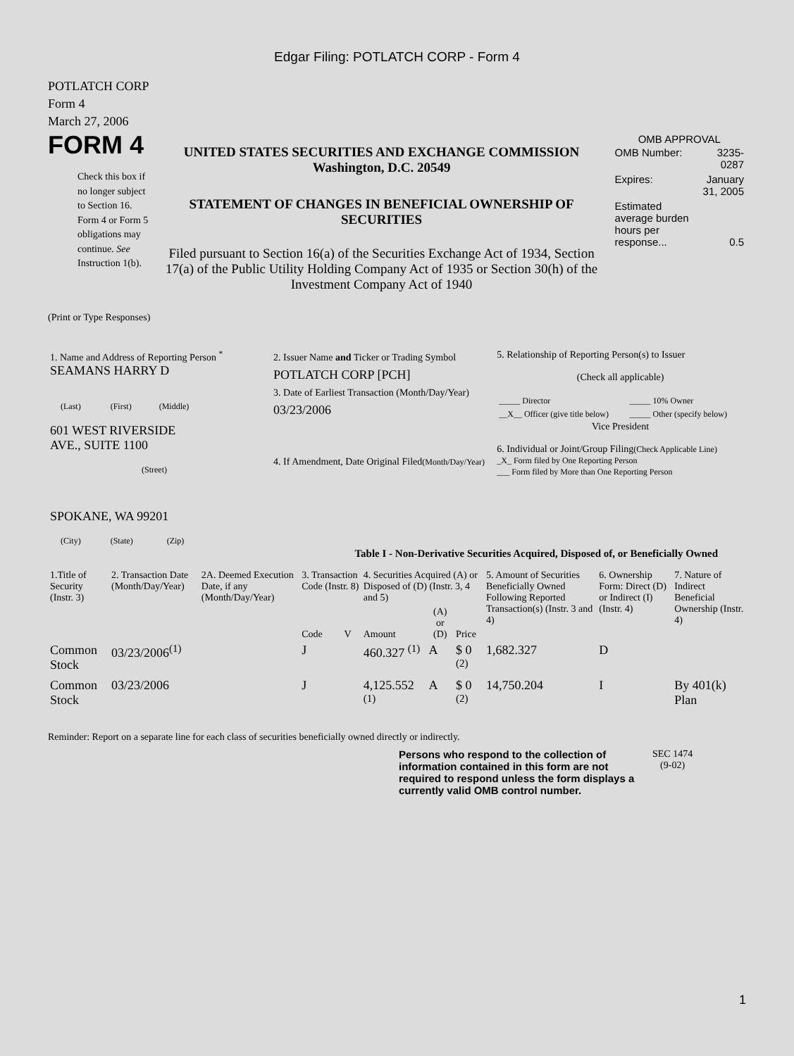Edgar Filing: POTLATCH CORP - Form 4
POTLATCH CORP
Form 4
March 27, 2006
FORM 4
Check this box if no longer subject to Section 16. Form 4 or Form 5 obligations may continue. See Instruction 1(b).
UNITED STATES SECURITIES AND EXCHANGE COMMISSION
Washington, D.C. 20549
STATEMENT OF CHANGES IN BENEFICIAL OWNERSHIP OF SECURITIES
Filed pursuant to Section 16(a) of the Securities Exchange Act of 1934, Section 17(a) of the Public Utility Holding Company Act of 1935 or Section 30(h) of the Investment Company Act of 1940
OMB APPROVAL
| OMB Number: | 3235-0287 |
| Expires: | January 31, 2005 |
| Estimated average burden hours per response... | 0.5 |
(Print or Type Responses)
| 1. Name and Address of Reporting Person <sup>*</sup> SEAMANS HARRY D (Last) (First) (Middle) 601 WEST RIVERSIDE AVE., SUITE 1100 (Street) SPOKANE, WA 99201 (City) (State) (Zip) | 2. Issuer Name and Ticker or Trading Symbol POTLATCH CORP [PCH] 3. Date of Earliest Transaction (Month/Day/Year) 03/23/2006 4. If Amendment, Date Original Filed (Month/Day/Year) | 5. Relationship of Reporting Person(s) to Issuer (Check all applicable) / _____ Director / _____ 10% Owner / / __X__ Officer (give title below) / _____ Other (specify below) / Vice President 6. Individual or Joint/Group Filing (Check Applicable Line) _X_ Form filed by One Reporting Person ___ Form filed by More than One Reporting Person |
Table I - Non-Derivative Securities Acquired, Disposed of, or Beneficially Owned
| 1.Title of Security (Instr. 3) | 2. Transaction Date (Month/Day/Year) | 2A. Deemed Execution Date, if any (Month/Day/Year) | 3. Transaction Code (Instr. 8) | | 4. Securities Acquired (A) or Disposed of (D) (Instr. 3, 4 and 5) | | | 5. Amount of Securities Beneficially Owned Following Reported Transaction(s) (Instr. 3 and 4) | 6. Ownership Form: Direct (D) or Indirect (I) (Instr. 4) | 7. Nature of Indirect Beneficial Ownership (Instr. 4) |
| --- | --- | --- | --- | --- | --- | --- | --- | --- | --- | --- |
| | | | Code | V | Amount | (A) or (D) | Price | | | |
| Common Stock | 03/23/2006<sup>(1)</sup> | | J | | 460.327 <sup>(1)</sup> | A | $ 0 <sup>(2)</sup> | 1,682.327 | D | |
| Common Stock | 03/23/2006 | | J | | 4,125.552 <sup>(1)</sup> | A | $ 0 <sup>(2)</sup> | 14,750.204 | I | By 401(k) Plan |
Reminder: Report on a separate line for each class of securities beneficially owned directly or indirectly.
Persons who respond to the collection of information contained in this form are not required to respond unless the form displays a currently valid OMB control number.
SEC 1474
(9-02)
1